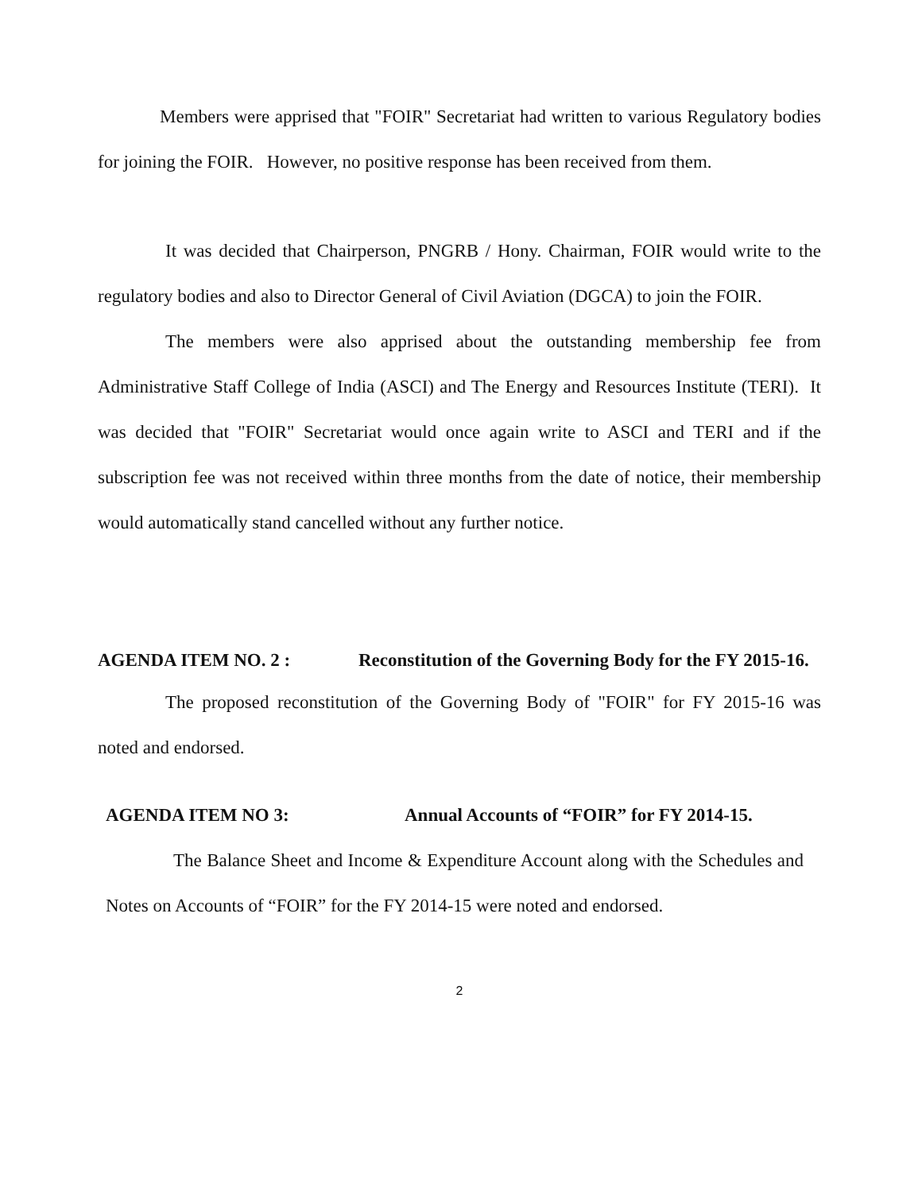Members were apprised that "FOIR" Secretariat had written to various Regulatory bodies for joining the FOIR. However, no positive response has been received from them.
It was decided that Chairperson, PNGRB / Hony. Chairman, FOIR would write to the regulatory bodies and also to Director General of Civil Aviation (DGCA) to join the FOIR.
The members were also apprised about the outstanding membership fee from Administrative Staff College of India (ASCI) and The Energy and Resources Institute (TERI). It was decided that "FOIR" Secretariat would once again write to ASCI and TERI and if the subscription fee was not received within three months from the date of notice, their membership would automatically stand cancelled without any further notice.
AGENDA ITEM NO. 2 : Reconstitution of the Governing Body for the FY 2015-16.
The proposed reconstitution of the Governing Body of "FOIR" for FY 2015-16 was noted and endorsed.
AGENDA ITEM NO 3: Annual Accounts of “FOIR” for FY 2014-15.
The Balance Sheet and Income & Expenditure Account along with the Schedules and Notes on Accounts of “FOIR” for the FY 2014-15 were noted and endorsed.
2